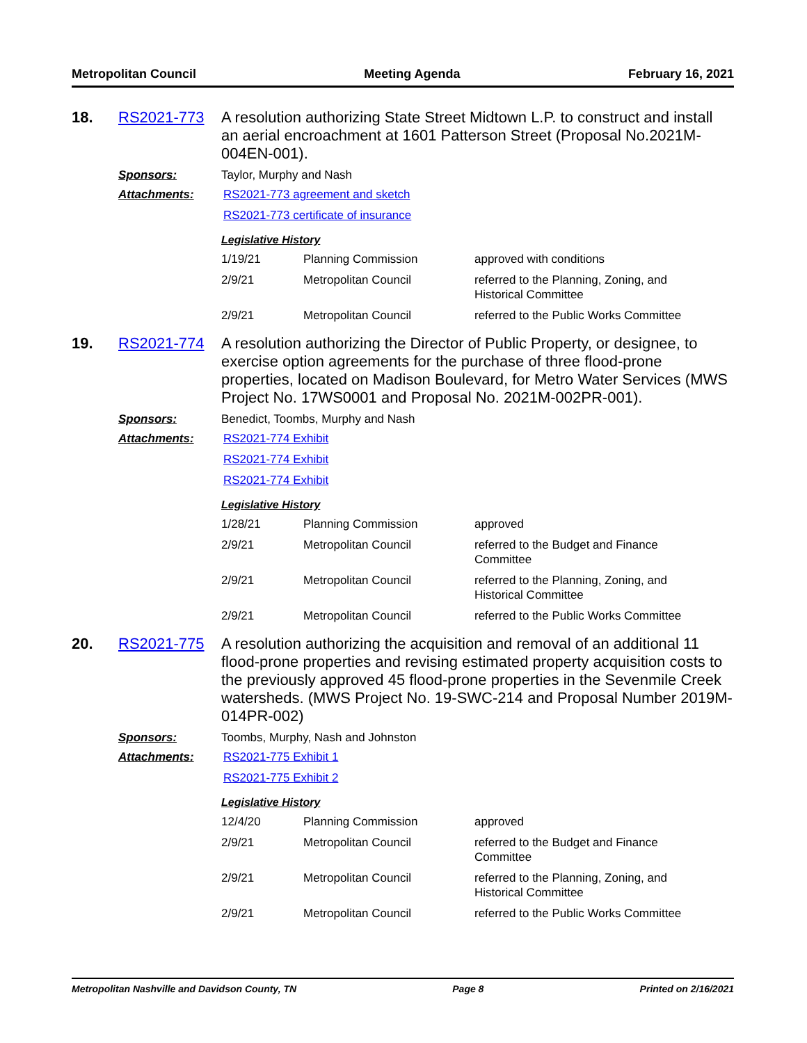Metropolitan Council Meeting Agenda February 16, 2021
18. RS2021-773
A resolution authorizing State Street Midtown L.P. to construct and install an aerial encroachment at 1601 Patterson Street (Proposal No.2021M-004EN-001).
Sponsors: Taylor, Murphy and Nash
Attachments: RS2021-773 agreement and sketch
RS2021-773 certificate of insurance
Legislative History
| 1/19/21 | Planning Commission | approved with conditions |
| 2/9/21 | Metropolitan Council | referred to the Planning, Zoning, and Historical Committee |
| 2/9/21 | Metropolitan Council | referred to the Public Works Committee |
19. RS2021-774
A resolution authorizing the Director of Public Property, or designee, to exercise option agreements for the purchase of three flood-prone properties, located on Madison Boulevard, for Metro Water Services (MWS Project No. 17WS0001 and Proposal No. 2021M-002PR-001).
Sponsors: Benedict, Toombs, Murphy and Nash
Attachments: RS2021-774 Exhibit
RS2021-774 Exhibit
RS2021-774 Exhibit
Legislative History
| 1/28/21 | Planning Commission | approved |
| 2/9/21 | Metropolitan Council | referred to the Budget and Finance Committee |
| 2/9/21 | Metropolitan Council | referred to the Planning, Zoning, and Historical Committee |
| 2/9/21 | Metropolitan Council | referred to the Public Works Committee |
20. RS2021-775
A resolution authorizing the acquisition and removal of an additional 11 flood-prone properties and revising estimated property acquisition costs to the previously approved 45 flood-prone properties in the Sevenmile Creek watersheds. (MWS Project No. 19-SWC-214 and Proposal Number 2019M-014PR-002)
Sponsors: Toombs, Murphy, Nash and Johnston
Attachments: RS2021-775 Exhibit 1
RS2021-775 Exhibit 2
Legislative History
| 12/4/20 | Planning Commission | approved |
| 2/9/21 | Metropolitan Council | referred to the Budget and Finance Committee |
| 2/9/21 | Metropolitan Council | referred to the Planning, Zoning, and Historical Committee |
| 2/9/21 | Metropolitan Council | referred to the Public Works Committee |
Metropolitan Nashville and Davidson County, TN Page 8 Printed on 2/16/2021